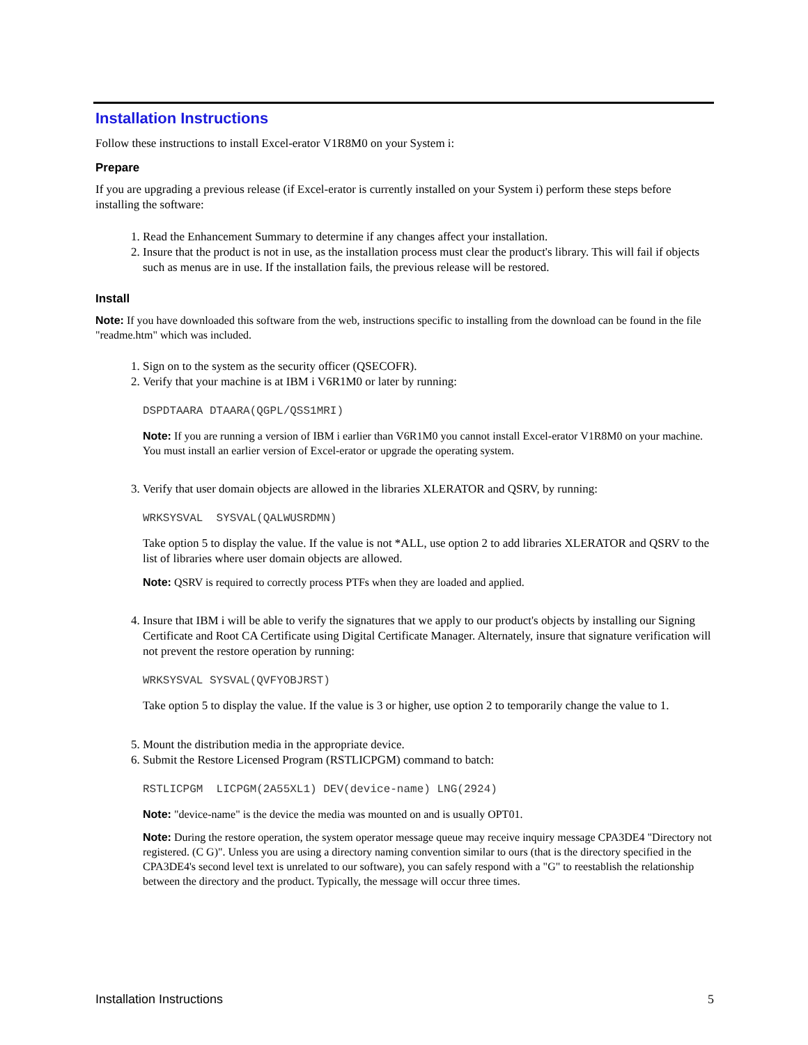Installation Instructions
Follow these instructions to install Excel-erator V1R8M0 on your System i:
Prepare
If you are upgrading a previous release (if Excel-erator is currently installed on your System i) perform these steps before installing the software:
1. Read the Enhancement Summary to determine if any changes affect your installation.
2. Insure that the product is not in use, as the installation process must clear the product's library. This will fail if objects such as menus are in use. If the installation fails, the previous release will be restored.
Install
Note: If you have downloaded this software from the web, instructions specific to installing from the download can be found in the file "readme.htm" which was included.
1. Sign on to the system as the security officer (QSECOFR).
2. Verify that your machine is at IBM i V6R1M0 or later by running:
DSPDTAARA DTAARA(QGPL/QSS1MRI)
Note: If you are running a version of IBM i earlier than V6R1M0 you cannot install Excel-erator V1R8M0 on your machine. You must install an earlier version of Excel-erator or upgrade the operating system.
3. Verify that user domain objects are allowed in the libraries XLERATOR and QSRV, by running:
WRKSYSVAL  SYSVAL(QALWUSRDMN)
Take option 5 to display the value. If the value is not *ALL, use option 2 to add libraries XLERATOR and QSRV to the list of libraries where user domain objects are allowed.
Note: QSRV is required to correctly process PTFs when they are loaded and applied.
4. Insure that IBM i will be able to verify the signatures that we apply to our product's objects by installing our Signing Certificate and Root CA Certificate using Digital Certificate Manager. Alternately, insure that signature verification will not prevent the restore operation by running:
WRKSYSVAL SYSVAL(QVFYOBJRST)
Take option 5 to display the value. If the value is 3 or higher, use option 2 to temporarily change the value to 1.
5. Mount the distribution media in the appropriate device.
6. Submit the Restore Licensed Program (RSTLICPGM) command to batch:
RSTLICPGM  LICPGM(2A55XL1) DEV(device-name) LNG(2924)
Note: "device-name" is the device the media was mounted on and is usually OPT01.
Note: During the restore operation, the system operator message queue may receive inquiry message CPA3DE4 "Directory not registered. (C G)". Unless you are using a directory naming convention similar to ours (that is the directory specified in the CPA3DE4's second level text is unrelated to our software), you can safely respond with a "G" to reestablish the relationship between the directory and the product. Typically, the message will occur three times.
Installation Instructions 5